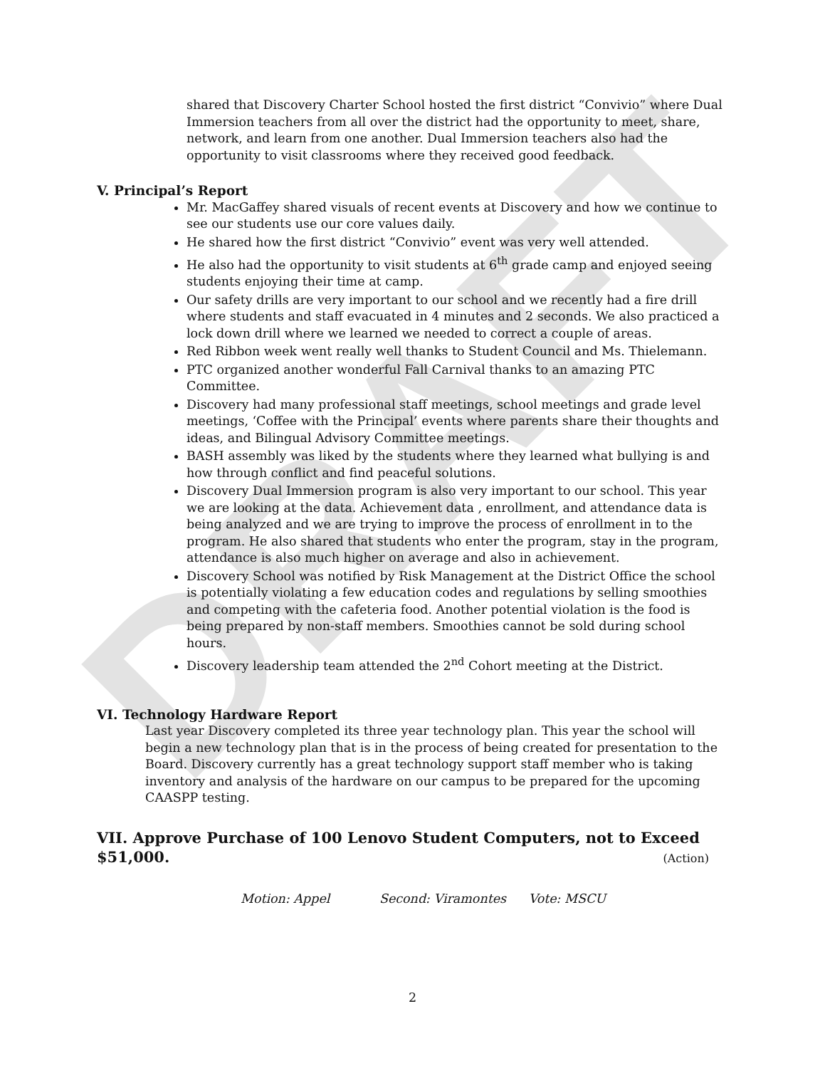DRAFT
shared that Discovery Charter School hosted the first district “Convivio” where Dual Immersion teachers from all over the district had the opportunity to meet, share, network, and learn from one another. Dual Immersion teachers also had the opportunity to visit classrooms where they received good feedback.
V. Principal’s Report
Mr. MacGaffey shared visuals of recent events at Discovery and how we continue to see our students use our core values daily.
He shared how the first district “Convivio” event was very well attended.
He also had the opportunity to visit students at 6<sup>th</sup> grade camp and enjoyed seeing students enjoying their time at camp.
Our safety drills are very important to our school and we recently had a fire drill where students and staff evacuated in 4 minutes and 2 seconds. We also practiced a lock down drill where we learned we needed to correct a couple of areas.
Red Ribbon week went really well thanks to Student Council and Ms. Thielemann.
PTC organized another wonderful Fall Carnival thanks to an amazing PTC Committee.
Discovery had many professional staff meetings, school meetings and grade level meetings, ‘Coffee with the Principal’ events where parents share their thoughts and ideas, and Bilingual Advisory Committee meetings.
BASH assembly was liked by the students where they learned what bullying is and how through conflict and find peaceful solutions.
Discovery Dual Immersion program is also very important to our school. This year we are looking at the data. Achievement data , enrollment, and attendance data is being analyzed and we are trying to improve the process of enrollment in to the program. He also shared that students who enter the program, stay in the program, attendance is also much higher on average and also in achievement.
Discovery School was notified by Risk Management at the District Office the school is potentially violating a few education codes and regulations by selling smoothies and competing with the cafeteria food. Another potential violation is the food is being prepared by non-staff members. Smoothies cannot be sold during school hours.
Discovery leadership team attended the 2<sup>nd</sup> Cohort meeting at the District.
VI. Technology Hardware Report
Last year Discovery completed its three year technology plan. This year the school will begin a new technology plan that is in the process of being created for presentation to the Board. Discovery currently has a great technology support staff member who is taking inventory and analysis of the hardware on our campus to be prepared for the upcoming CAASPP testing.
VII. Approve Purchase of 100 Lenovo Student Computers, not to Exceed $51,000. (Action)
Motion: Appel Second: Viramontes Vote: MSCU
2